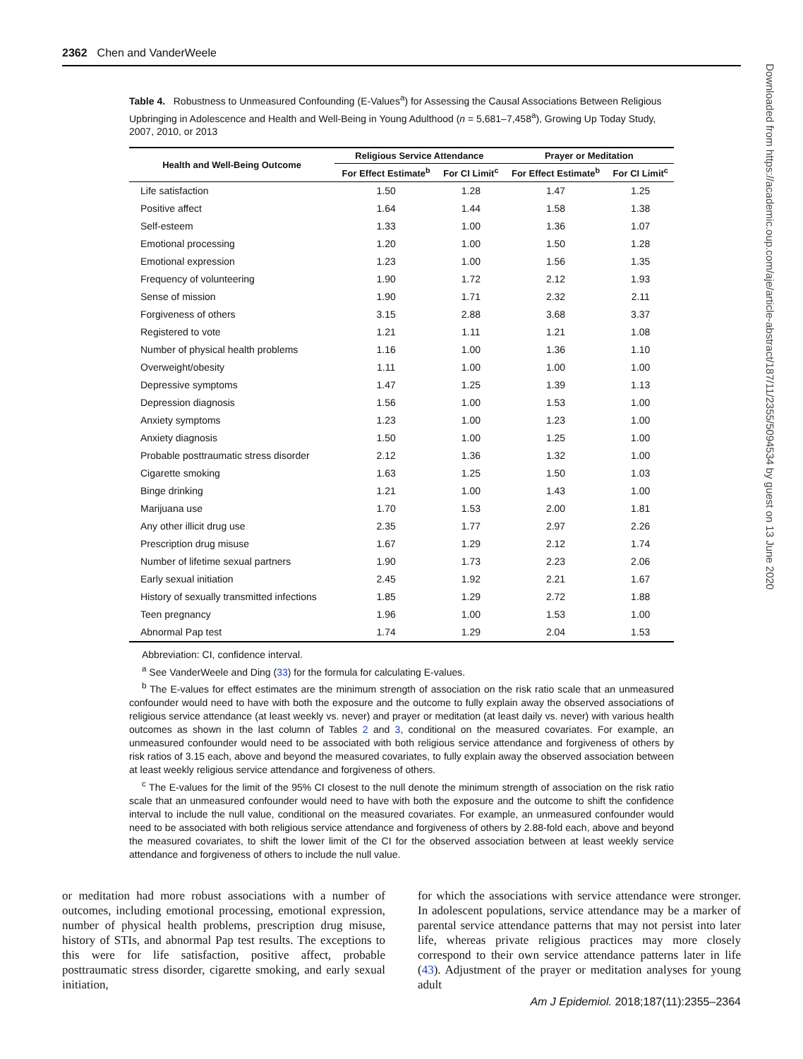2362 Chen and VanderWeele
Downloaded from https://academic.oup.com/aje/article-abstract/187/11/2355/5094534 by guest on 13 June 2020
Table 4. Robustness to Unmeasured Confounding (E-Values<sup>a</sup>) for Assessing the Causal Associations Between Religious Upbringing in Adolescence and Health and Well-Being in Young Adulthood (n = 5,681–7,458<sup>a</sup>), Growing Up Today Study, 2007, 2010, or 2013
| Health and Well-Being Outcome | Religious Service Attendance | | Prayer or Meditation | |
| --- | --- | --- | --- | --- |
| | For Effect Estimate<sup>b</sup> | For CI Limit<sup>c</sup> | For Effect Estimate<sup>b</sup> | For CI Limit<sup>c</sup> |
| Life satisfaction | 1.50 | 1.28 | 1.47 | 1.25 |
| Positive affect | 1.64 | 1.44 | 1.58 | 1.38 |
| Self-esteem | 1.33 | 1.00 | 1.36 | 1.07 |
| Emotional processing | 1.20 | 1.00 | 1.50 | 1.28 |
| Emotional expression | 1.23 | 1.00 | 1.56 | 1.35 |
| Frequency of volunteering | 1.90 | 1.72 | 2.12 | 1.93 |
| Sense of mission | 1.90 | 1.71 | 2.32 | 2.11 |
| Forgiveness of others | 3.15 | 2.88 | 3.68 | 3.37 |
| Registered to vote | 1.21 | 1.11 | 1.21 | 1.08 |
| Number of physical health problems | 1.16 | 1.00 | 1.36 | 1.10 |
| Overweight/obesity | 1.11 | 1.00 | 1.00 | 1.00 |
| Depressive symptoms | 1.47 | 1.25 | 1.39 | 1.13 |
| Depression diagnosis | 1.56 | 1.00 | 1.53 | 1.00 |
| Anxiety symptoms | 1.23 | 1.00 | 1.23 | 1.00 |
| Anxiety diagnosis | 1.50 | 1.00 | 1.25 | 1.00 |
| Probable posttraumatic stress disorder | 2.12 | 1.36 | 1.32 | 1.00 |
| Cigarette smoking | 1.63 | 1.25 | 1.50 | 1.03 |
| Binge drinking | 1.21 | 1.00 | 1.43 | 1.00 |
| Marijuana use | 1.70 | 1.53 | 2.00 | 1.81 |
| Any other illicit drug use | 2.35 | 1.77 | 2.97 | 2.26 |
| Prescription drug misuse | 1.67 | 1.29 | 2.12 | 1.74 |
| Number of lifetime sexual partners | 1.90 | 1.73 | 2.23 | 2.06 |
| Early sexual initiation | 2.45 | 1.92 | 2.21 | 1.67 |
| History of sexually transmitted infections | 1.85 | 1.29 | 2.72 | 1.88 |
| Teen pregnancy | 1.96 | 1.00 | 1.53 | 1.00 |
| Abnormal Pap test | 1.74 | 1.29 | 2.04 | 1.53 |
Abbreviation: CI, confidence interval.
<sup>a</sup> See VanderWeele and Ding (33) for the formula for calculating E-values.
<sup>b</sup> The E-values for effect estimates are the minimum strength of association on the risk ratio scale that an unmeasured confounder would need to have with both the exposure and the outcome to fully explain away the observed associations of religious service attendance (at least weekly vs. never) and prayer or meditation (at least daily vs. never) with various health outcomes as shown in the last column of Tables 2 and 3, conditional on the measured covariates. For example, an unmeasured confounder would need to be associated with both religious service attendance and forgiveness of others by risk ratios of 3.15 each, above and beyond the measured covariates, to fully explain away the observed association between at least weekly religious service attendance and forgiveness of others.
<sup>c</sup> The E-values for the limit of the 95% CI closest to the null denote the minimum strength of association on the risk ratio scale that an unmeasured confounder would need to have with both the exposure and the outcome to shift the confidence interval to include the null value, conditional on the measured covariates. For example, an unmeasured confounder would need to be associated with both religious service attendance and forgiveness of others by 2.88-fold each, above and beyond the measured covariates, to shift the lower limit of the CI for the observed association between at least weekly service attendance and forgiveness of others to include the null value.
or meditation had more robust associations with a number of outcomes, including emotional processing, emotional expression, number of physical health problems, prescription drug misuse, history of STIs, and abnormal Pap test results. The exceptions to this were for life satisfaction, positive affect, probable posttraumatic stress disorder, cigarette smoking, and early sexual initiation,
for which the associations with service attendance were stronger. In adolescent populations, service attendance may be a marker of parental service attendance patterns that may not persist into later life, whereas private religious practices may more closely correspond to their own service attendance patterns later in life (43). Adjustment of the prayer or meditation analyses for young adult
Am J Epidemiol. 2018;187(11):2355–2364